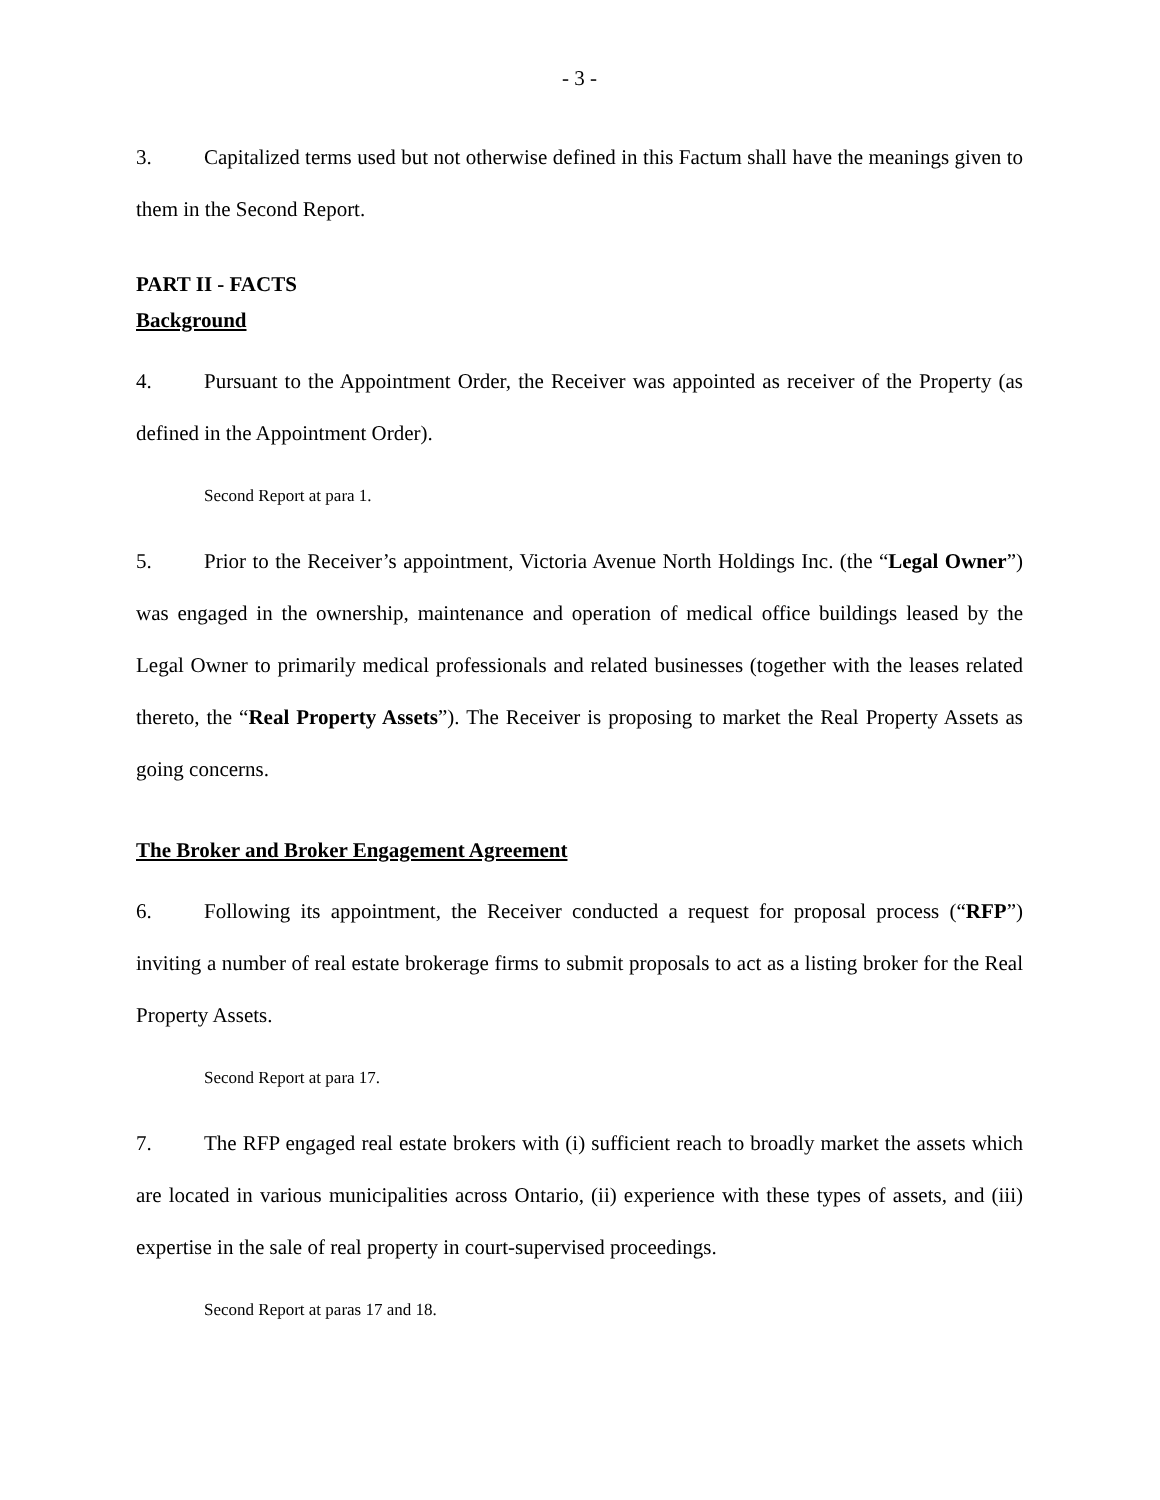- 3 -
3. Capitalized terms used but not otherwise defined in this Factum shall have the meanings given to them in the Second Report.
PART II - FACTS
Background
4. Pursuant to the Appointment Order, the Receiver was appointed as receiver of the Property (as defined in the Appointment Order).
Second Report at para 1.
5. Prior to the Receiver’s appointment, Victoria Avenue North Holdings Inc. (the “Legal Owner”) was engaged in the ownership, maintenance and operation of medical office buildings leased by the Legal Owner to primarily medical professionals and related businesses (together with the leases related thereto, the “Real Property Assets”). The Receiver is proposing to market the Real Property Assets as going concerns.
The Broker and Broker Engagement Agreement
6. Following its appointment, the Receiver conducted a request for proposal process (“RFP”) inviting a number of real estate brokerage firms to submit proposals to act as a listing broker for the Real Property Assets.
Second Report at para 17.
7. The RFP engaged real estate brokers with (i) sufficient reach to broadly market the assets which are located in various municipalities across Ontario, (ii) experience with these types of assets, and (iii) expertise in the sale of real property in court-supervised proceedings.
Second Report at paras 17 and 18.